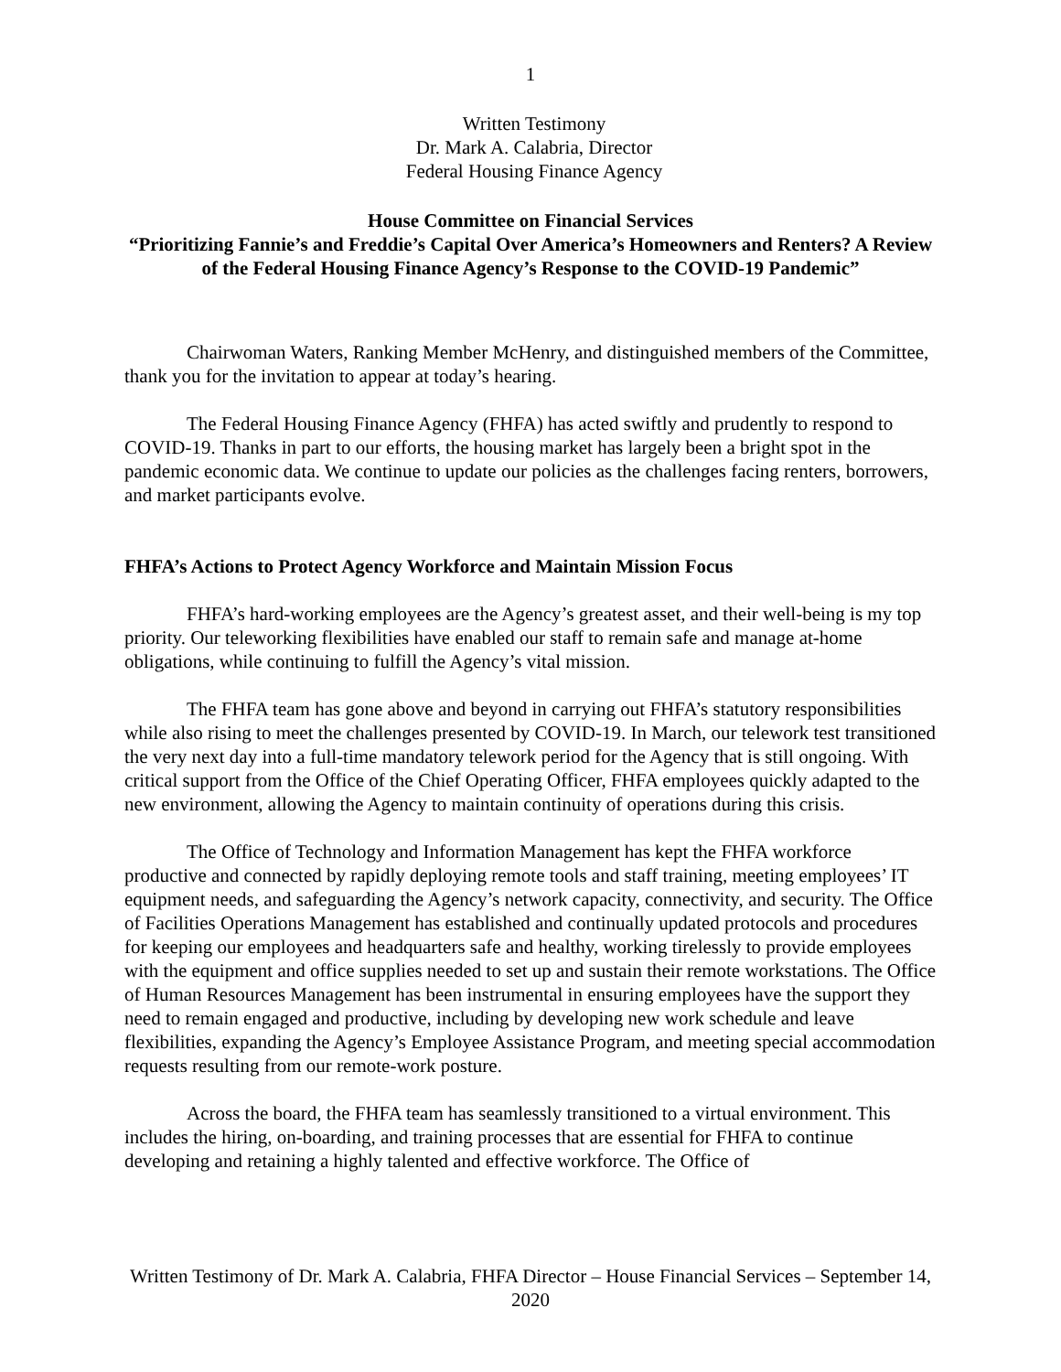1
Written Testimony
Dr. Mark A. Calabria, Director
Federal Housing Finance Agency
House Committee on Financial Services
“Prioritizing Fannie’s and Freddie’s Capital Over America’s Homeowners and Renters? A Review of the Federal Housing Finance Agency’s Response to the COVID-19 Pandemic”
Chairwoman Waters, Ranking Member McHenry, and distinguished members of the Committee, thank you for the invitation to appear at today’s hearing.
The Federal Housing Finance Agency (FHFA) has acted swiftly and prudently to respond to COVID-19. Thanks in part to our efforts, the housing market has largely been a bright spot in the pandemic economic data. We continue to update our policies as the challenges facing renters, borrowers, and market participants evolve.
FHFA’s Actions to Protect Agency Workforce and Maintain Mission Focus
FHFA’s hard-working employees are the Agency’s greatest asset, and their well-being is my top priority. Our teleworking flexibilities have enabled our staff to remain safe and manage at-home obligations, while continuing to fulfill the Agency’s vital mission.
The FHFA team has gone above and beyond in carrying out FHFA’s statutory responsibilities while also rising to meet the challenges presented by COVID-19. In March, our telework test transitioned the very next day into a full-time mandatory telework period for the Agency that is still ongoing. With critical support from the Office of the Chief Operating Officer, FHFA employees quickly adapted to the new environment, allowing the Agency to maintain continuity of operations during this crisis.
The Office of Technology and Information Management has kept the FHFA workforce productive and connected by rapidly deploying remote tools and staff training, meeting employees’ IT equipment needs, and safeguarding the Agency’s network capacity, connectivity, and security. The Office of Facilities Operations Management has established and continually updated protocols and procedures for keeping our employees and headquarters safe and healthy, working tirelessly to provide employees with the equipment and office supplies needed to set up and sustain their remote workstations. The Office of Human Resources Management has been instrumental in ensuring employees have the support they need to remain engaged and productive, including by developing new work schedule and leave flexibilities, expanding the Agency’s Employee Assistance Program, and meeting special accommodation requests resulting from our remote-work posture.
Across the board, the FHFA team has seamlessly transitioned to a virtual environment. This includes the hiring, on-boarding, and training processes that are essential for FHFA to continue developing and retaining a highly talented and effective workforce. The Office of
Written Testimony of Dr. Mark A. Calabria, FHFA Director – House Financial Services – September 14, 2020